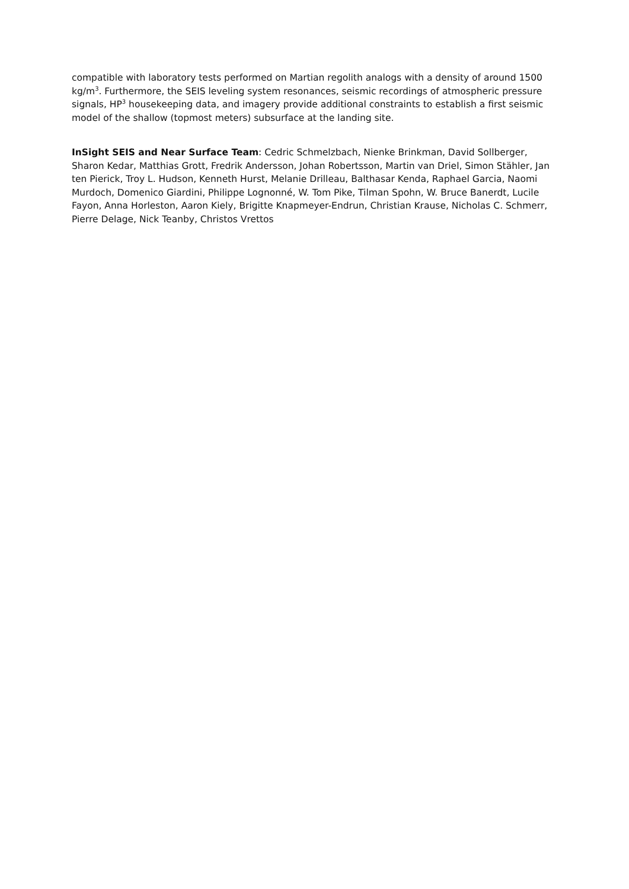compatible with laboratory tests performed on Martian regolith analogs with a density of around 1500 kg/m<sup>3</sup>. Furthermore, the SEIS leveling system resonances, seismic recordings of atmospheric pressure signals, HP<sup>3</sup> housekeeping data, and imagery provide additional constraints to establish a first seismic model of the shallow (topmost meters) subsurface at the landing site.
InSight SEIS and Near Surface Team: Cedric Schmelzbach, Nienke Brinkman, David Sollberger, Sharon Kedar, Matthias Grott, Fredrik Andersson, Johan Robertsson, Martin van Driel, Simon Stähler, Jan ten Pierick, Troy L. Hudson, Kenneth Hurst, Melanie Drilleau, Balthasar Kenda, Raphael Garcia, Naomi Murdoch, Domenico Giardini, Philippe Lognonné, W. Tom Pike, Tilman Spohn, W. Bruce Banerdt, Lucile Fayon, Anna Horleston, Aaron Kiely, Brigitte Knapmeyer-Endrun, Christian Krause, Nicholas C. Schmerr, Pierre Delage, Nick Teanby, Christos Vrettos